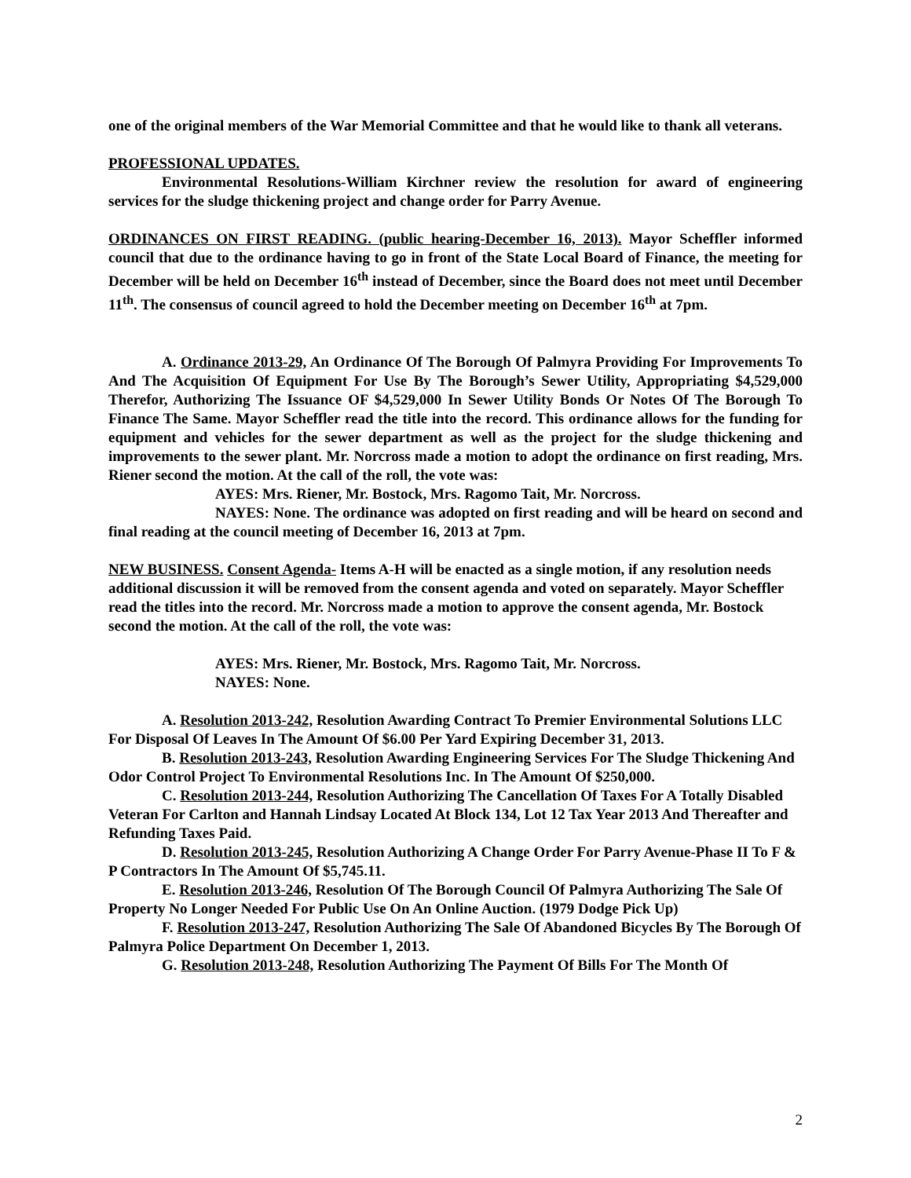one of the original members of the War Memorial Committee and that he would like to thank all veterans.
PROFESSIONAL UPDATES.
Environmental Resolutions-William Kirchner review the resolution for award of engineering services for the sludge thickening project and change order for Parry Avenue.
ORDINANCES ON FIRST READING. (public hearing-December 16, 2013). Mayor Scheffler informed council that due to the ordinance having to go in front of the State Local Board of Finance, the meeting for December will be held on December 16<sup>th</sup> instead of December, since the Board does not meet until December 11<sup>th</sup>. The consensus of council agreed to hold the December meeting on December 16<sup>th</sup> at 7pm.
A. Ordinance 2013-29, An Ordinance Of The Borough Of Palmyra Providing For Improvements To And The Acquisition Of Equipment For Use By The Borough’s Sewer Utility, Appropriating $4,529,000 Therefor, Authorizing The Issuance OF $4,529,000 In Sewer Utility Bonds Or Notes Of The Borough To Finance The Same. Mayor Scheffler read the title into the record. This ordinance allows for the funding for equipment and vehicles for the sewer department as well as the project for the sludge thickening and improvements to the sewer plant. Mr. Norcross made a motion to adopt the ordinance on first reading, Mrs. Riener second the motion. At the call of the roll, the vote was:
AYES: Mrs. Riener, Mr. Bostock, Mrs. Ragomo Tait, Mr. Norcross.
NAYES: None. The ordinance was adopted on first reading and will be heard on second and final reading at the council meeting of December 16, 2013 at 7pm.
NEW BUSINESS. Consent Agenda- Items A-H will be enacted as a single motion, if any resolution needs additional discussion it will be removed from the consent agenda and voted on separately. Mayor Scheffler read the titles into the record. Mr. Norcross made a motion to approve the consent agenda, Mr. Bostock second the motion. At the call of the roll, the vote was:
AYES: Mrs. Riener, Mr. Bostock, Mrs. Ragomo Tait, Mr. Norcross.
NAYES: None.
A. Resolution 2013-242, Resolution Awarding Contract To Premier Environmental Solutions LLC For Disposal Of Leaves In The Amount Of $6.00 Per Yard Expiring December 31, 2013.
B. Resolution 2013-243, Resolution Awarding Engineering Services For The Sludge Thickening And Odor Control Project To Environmental Resolutions Inc. In The Amount Of $250,000.
C. Resolution 2013-244, Resolution Authorizing The Cancellation Of Taxes For A Totally Disabled Veteran For Carlton and Hannah Lindsay Located At Block 134, Lot 12 Tax Year 2013 And Thereafter and Refunding Taxes Paid.
D. Resolution 2013-245, Resolution Authorizing A Change Order For Parry Avenue-Phase II To F & P Contractors In The Amount Of $5,745.11.
E. Resolution 2013-246, Resolution Of The Borough Council Of Palmyra Authorizing The Sale Of Property No Longer Needed For Public Use On An Online Auction. (1979 Dodge Pick Up)
F. Resolution 2013-247, Resolution Authorizing The Sale Of Abandoned Bicycles By The Borough Of Palmyra Police Department On December 1, 2013.
G. Resolution 2013-248, Resolution Authorizing The Payment Of Bills For The Month Of
2